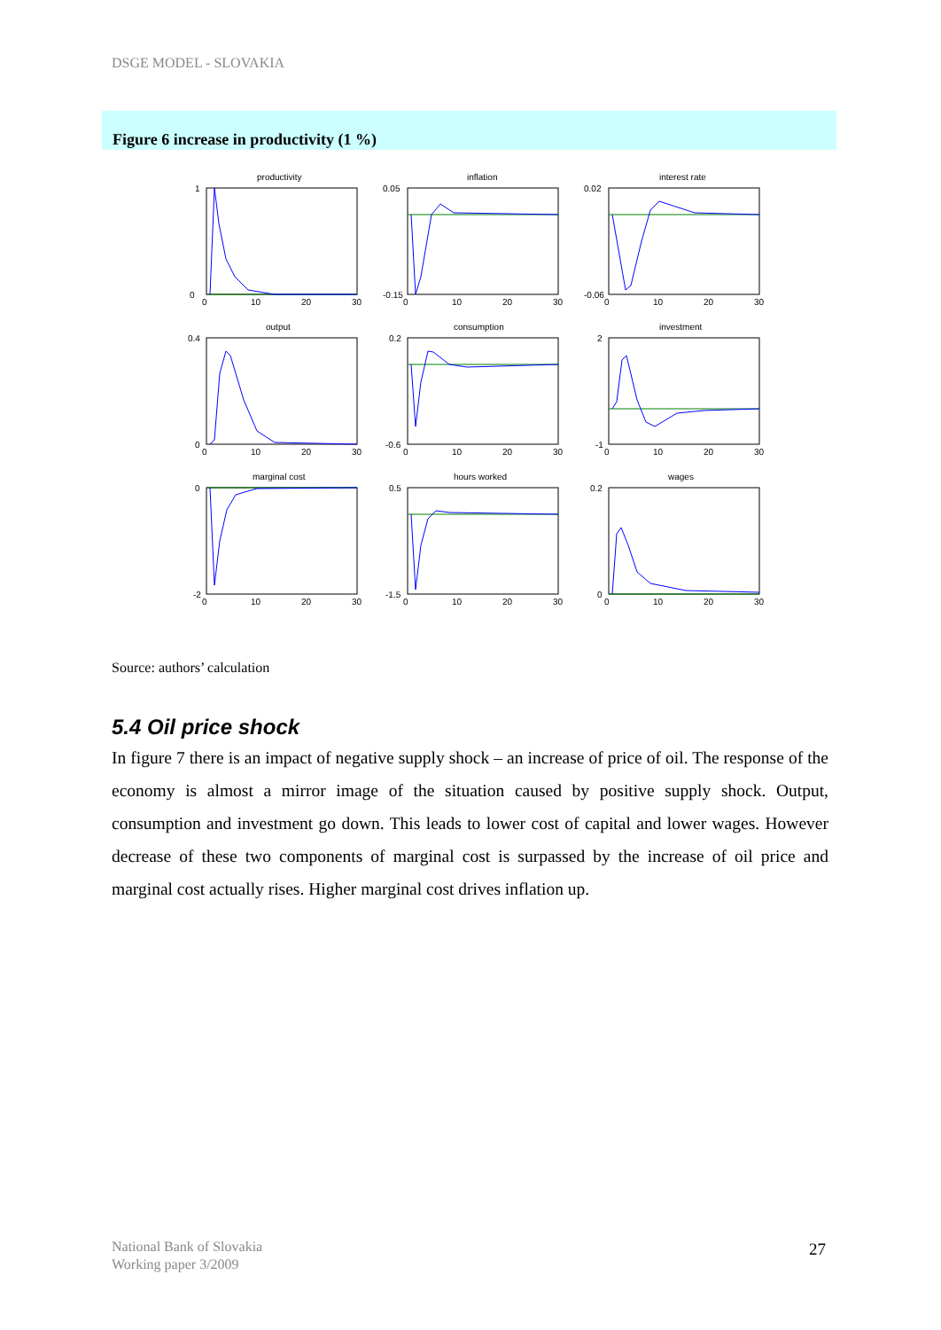DSGE MODEL - SLOVAKIA
Figure 6 increase in productivity (1 %)
productivity
1
0
0
10
20
30
inflation
0.05
-0.15
0
10
20
30
interest rate
0.02
-0.06
0
10
20
30
output
0.4
0
0
10
20
30
consumption
0.2
-0.6
0
10
20
30
investment
2
-1
0
10
20
30
marginal cost
0
-2
0
10
20
30
hours worked
0.5
-1.5
0
10
20
30
wages
0.2
0
0
10
20
30
Source: authors’ calculation
5.4 Oil price shock
In figure 7 there is an impact of negative supply shock – an increase of price of oil. The response of the economy is almost a mirror image of the situation caused by positive supply shock. Output, consumption and investment go down. This leads to lower cost of capital and lower wages. However decrease of these two components of marginal cost is surpassed by the increase of oil price and marginal cost actually rises. Higher marginal cost drives inflation up.
National Bank of Slovakia
Working paper 3/2009
27